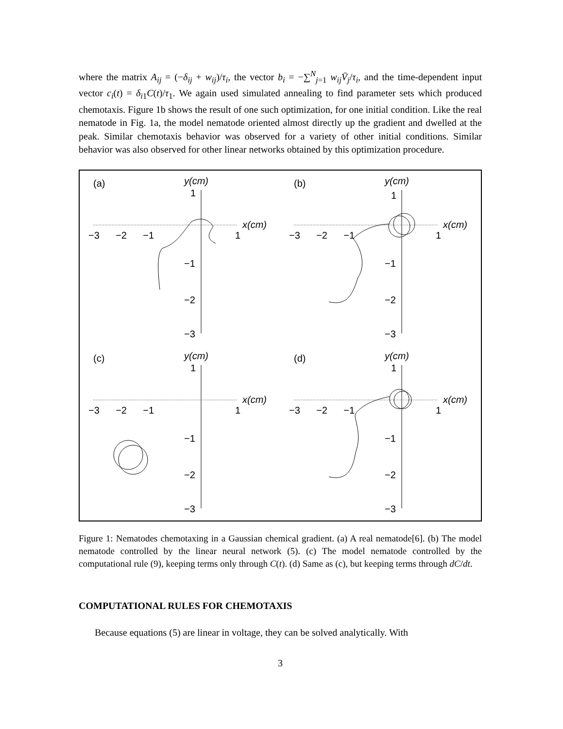where the matrix A<sub>ij</sub> = (−δ<sub>ij</sub> + w<sub>ij</sub>)/τ<sub>i</sub>, the vector b<sub>i</sub> = −∑<sup>N</sup><sub>j=1</sub> w<sub>ij</sub>V̄<sub>j</sub>/τ<sub>i</sub>, and the time-dependent input vector c<sub>i</sub>(t) = δ<sub>i1</sub>C(t)/τ<sub>1</sub>. We again used simulated annealing to find parameter sets which produced chemotaxis. Figure 1b shows the result of one such optimization, for one initial condition. Like the real nematode in Fig. 1a, the model nematode oriented almost directly up the gradient and dwelled at the peak. Similar chemotaxis behavior was observed for a variety of other initial conditions. Similar behavior was also observed for other linear networks obtained by this optimization procedure.
(a) y(cm)
1
x(cm)
−3 −2 −1 1
−1
−2
−3
(b) y(cm)
1
x(cm)
−3 −2 −1 1
−1
−2
−3
(c) y(cm)
1
x(cm)
−3 −2 −1 1
−1
−2
−3
(d) y(cm)
1
x(cm)
−3 −2 −1 1
−1
−2
−3
Figure 1: Nematodes chemotaxing in a Gaussian chemical gradient. (a) A real nematode[6]. (b) The model nematode controlled by the linear neural network (5). (c) The model nematode controlled by the computational rule (9), keeping terms only through C(t). (d) Same as (c), but keeping terms through dC/dt.
COMPUTATIONAL RULES FOR CHEMOTAXIS
Because equations (5) are linear in voltage, they can be solved analytically. With
3